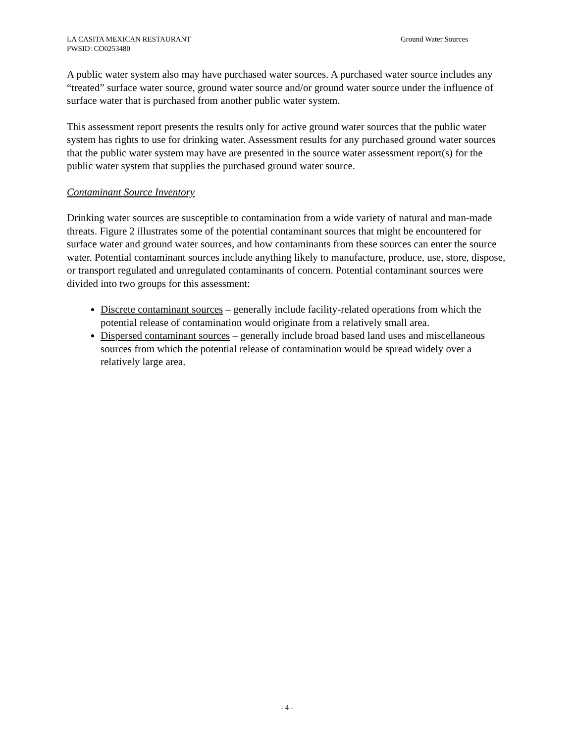Ground Water Sources LA CASITA MEXICAN RESTAURANT
PWSID: CO0253480
A public water system also may have purchased water sources. A purchased water source includes any “treated” surface water source, ground water source and/or ground water source under the influence of surface water that is purchased from another public water system.
This assessment report presents the results only for active ground water sources that the public water system has rights to use for drinking water. Assessment results for any purchased ground water sources that the public water system may have are presented in the source water assessment report(s) for the public water system that supplies the purchased ground water source.
Contaminant Source Inventory
Drinking water sources are susceptible to contamination from a wide variety of natural and man-made threats. Figure 2 illustrates some of the potential contaminant sources that might be encountered for surface water and ground water sources, and how contaminants from these sources can enter the source water. Potential contaminant sources include anything likely to manufacture, produce, use, store, dispose, or transport regulated and unregulated contaminants of concern. Potential contaminant sources were divided into two groups for this assessment:
Discrete contaminant sources – generally include facility-related operations from which the potential release of contamination would originate from a relatively small area.
Dispersed contaminant sources – generally include broad based land uses and miscellaneous sources from which the potential release of contamination would be spread widely over a relatively large area.
- 4 -